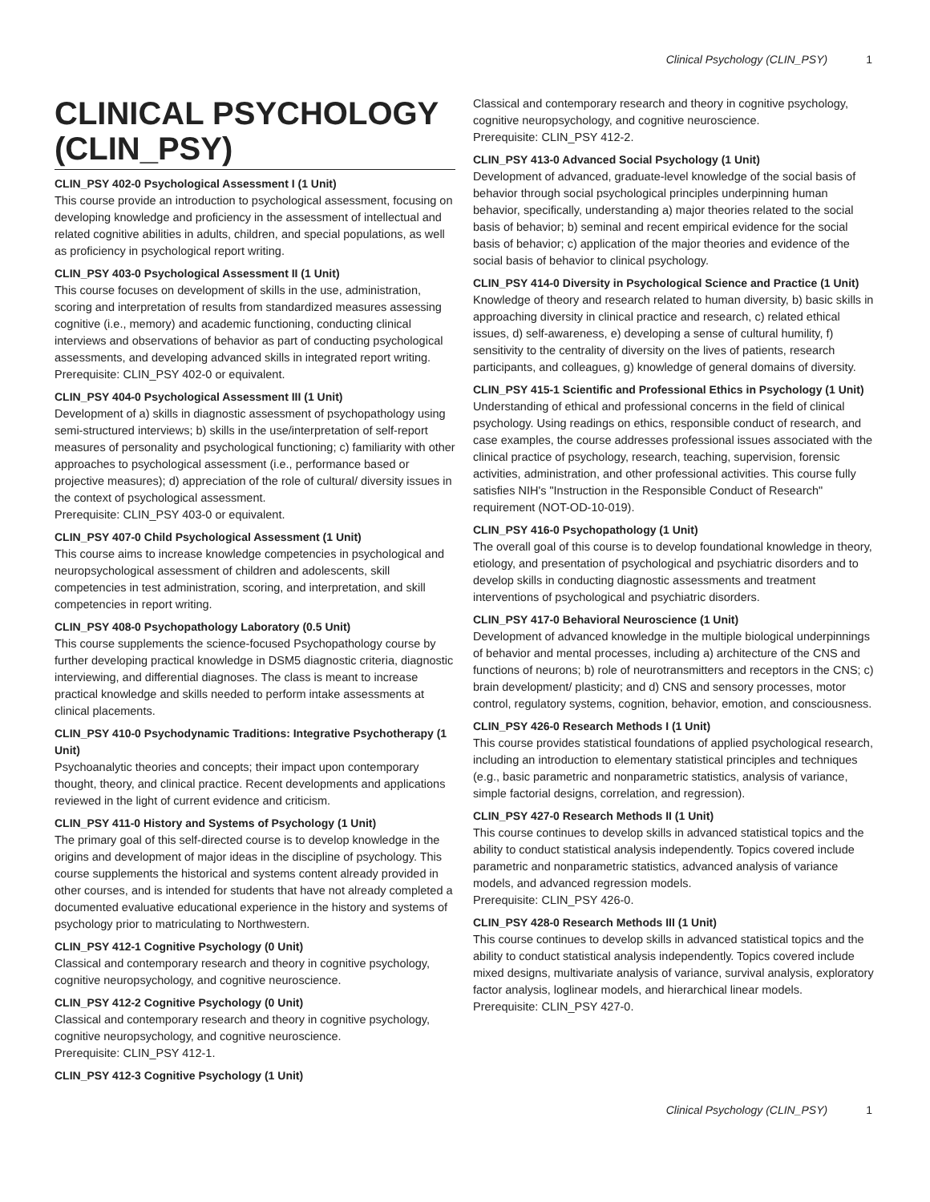Clinical Psychology (CLIN_PSY) 1
CLINICAL PSYCHOLOGY (CLIN_PSY)
CLIN_PSY 402-0 Psychological Assessment I (1 Unit)
This course provide an introduction to psychological assessment, focusing on developing knowledge and proficiency in the assessment of intellectual and related cognitive abilities in adults, children, and special populations, as well as proficiency in psychological report writing.
CLIN_PSY 403-0 Psychological Assessment II (1 Unit)
This course focuses on development of skills in the use, administration, scoring and interpretation of results from standardized measures assessing cognitive (i.e., memory) and academic functioning, conducting clinical interviews and observations of behavior as part of conducting psychological assessments, and developing advanced skills in integrated report writing.
Prerequisite: CLIN_PSY 402-0 or equivalent.
CLIN_PSY 404-0 Psychological Assessment III (1 Unit)
Development of a) skills in diagnostic assessment of psychopathology using semi-structured interviews; b) skills in the use/interpretation of self-report measures of personality and psychological functioning; c) familiarity with other approaches to psychological assessment (i.e., performance based or projective measures); d) appreciation of the role of cultural/ diversity issues in the context of psychological assessment.
Prerequisite: CLIN_PSY 403-0 or equivalent.
CLIN_PSY 407-0 Child Psychological Assessment (1 Unit)
This course aims to increase knowledge competencies in psychological and neuropsychological assessment of children and adolescents, skill competencies in test administration, scoring, and interpretation, and skill competencies in report writing.
CLIN_PSY 408-0 Psychopathology Laboratory (0.5 Unit)
This course supplements the science-focused Psychopathology course by further developing practical knowledge in DSM5 diagnostic criteria, diagnostic interviewing, and differential diagnoses. The class is meant to increase practical knowledge and skills needed to perform intake assessments at clinical placements.
CLIN_PSY 410-0 Psychodynamic Traditions: Integrative Psychotherapy (1 Unit)
Psychoanalytic theories and concepts; their impact upon contemporary thought, theory, and clinical practice. Recent developments and applications reviewed in the light of current evidence and criticism.
CLIN_PSY 411-0 History and Systems of Psychology (1 Unit)
The primary goal of this self-directed course is to develop knowledge in the origins and development of major ideas in the discipline of psychology. This course supplements the historical and systems content already provided in other courses, and is intended for students that have not already completed a documented evaluative educational experience in the history and systems of psychology prior to matriculating to Northwestern.
CLIN_PSY 412-1 Cognitive Psychology (0 Unit)
Classical and contemporary research and theory in cognitive psychology, cognitive neuropsychology, and cognitive neuroscience.
CLIN_PSY 412-2 Cognitive Psychology (0 Unit)
Classical and contemporary research and theory in cognitive psychology, cognitive neuropsychology, and cognitive neuroscience.
Prerequisite: CLIN_PSY 412-1.
CLIN_PSY 412-3 Cognitive Psychology (1 Unit)
Classical and contemporary research and theory in cognitive psychology, cognitive neuropsychology, and cognitive neuroscience.
Prerequisite: CLIN_PSY 412-2.
CLIN_PSY 413-0 Advanced Social Psychology (1 Unit)
Development of advanced, graduate-level knowledge of the social basis of behavior through social psychological principles underpinning human behavior, specifically, understanding a) major theories related to the social basis of behavior; b) seminal and recent empirical evidence for the social basis of behavior; c) application of the major theories and evidence of the social basis of behavior to clinical psychology.
CLIN_PSY 414-0 Diversity in Psychological Science and Practice (1 Unit)
Knowledge of theory and research related to human diversity, b) basic skills in approaching diversity in clinical practice and research, c) related ethical issues, d) self-awareness, e) developing a sense of cultural humility, f) sensitivity to the centrality of diversity on the lives of patients, research participants, and colleagues, g) knowledge of general domains of diversity.
CLIN_PSY 415-1 Scientific and Professional Ethics in Psychology (1 Unit)
Understanding of ethical and professional concerns in the field of clinical psychology. Using readings on ethics, responsible conduct of research, and case examples, the course addresses professional issues associated with the clinical practice of psychology, research, teaching, supervision, forensic activities, administration, and other professional activities. This course fully satisfies NIH's "Instruction in the Responsible Conduct of Research" requirement (NOT-OD-10-019).
CLIN_PSY 416-0 Psychopathology (1 Unit)
The overall goal of this course is to develop foundational knowledge in theory, etiology, and presentation of psychological and psychiatric disorders and to develop skills in conducting diagnostic assessments and treatment interventions of psychological and psychiatric disorders.
CLIN_PSY 417-0 Behavioral Neuroscience (1 Unit)
Development of advanced knowledge in the multiple biological underpinnings of behavior and mental processes, including a) architecture of the CNS and functions of neurons; b) role of neurotransmitters and receptors in the CNS; c) brain development/ plasticity; and d) CNS and sensory processes, motor control, regulatory systems, cognition, behavior, emotion, and consciousness.
CLIN_PSY 426-0 Research Methods I (1 Unit)
This course provides statistical foundations of applied psychological research, including an introduction to elementary statistical principles and techniques (e.g., basic parametric and nonparametric statistics, analysis of variance, simple factorial designs, correlation, and regression).
CLIN_PSY 427-0 Research Methods II (1 Unit)
This course continues to develop skills in advanced statistical topics and the ability to conduct statistical analysis independently. Topics covered include parametric and nonparametric statistics, advanced analysis of variance models, and advanced regression models.
Prerequisite: CLIN_PSY 426-0.
CLIN_PSY 428-0 Research Methods III (1 Unit)
This course continues to develop skills in advanced statistical topics and the ability to conduct statistical analysis independently. Topics covered include mixed designs, multivariate analysis of variance, survival analysis, exploratory factor analysis, loglinear models, and hierarchical linear models.
Prerequisite: CLIN_PSY 427-0.
Clinical Psychology (CLIN_PSY) 1